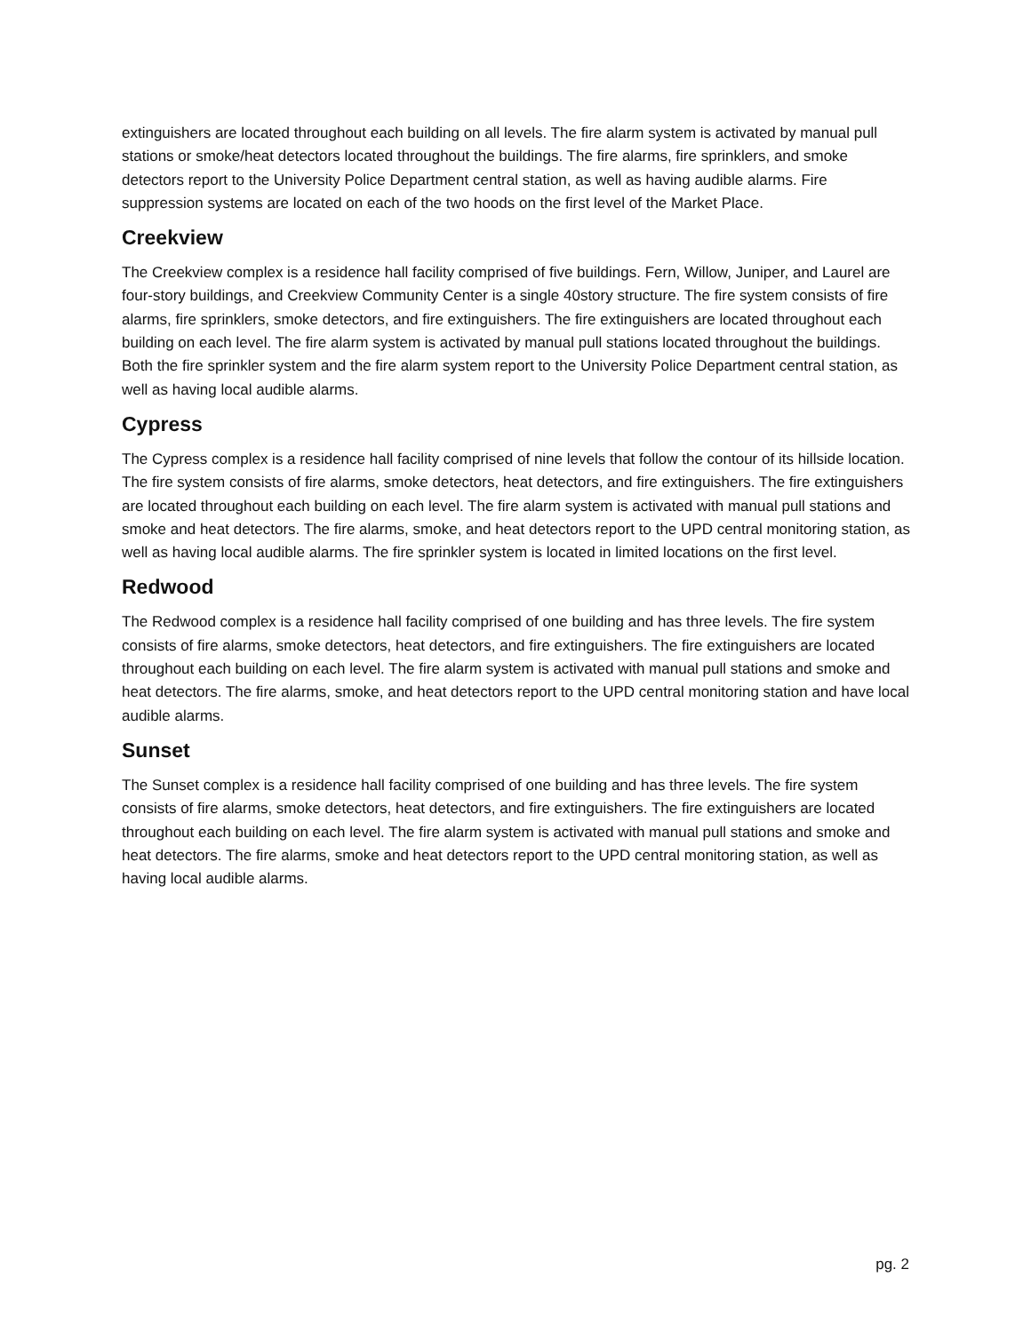extinguishers are located throughout each building on all levels. The fire alarm system is activated by manual pull stations or smoke/heat detectors located throughout the buildings. The fire alarms, fire sprinklers, and smoke detectors report to the University Police Department central station, as well as having audible alarms. Fire suppression systems are located on each of the two hoods on the first level of the Market Place.
Creekview
The Creekview complex is a residence hall facility comprised of five buildings. Fern, Willow, Juniper, and Laurel are four-story buildings, and Creekview Community Center is a single 40story structure. The fire system consists of fire alarms, fire sprinklers, smoke detectors, and fire extinguishers. The fire extinguishers are located throughout each building on each level. The fire alarm system is activated by manual pull stations located throughout the buildings. Both the fire sprinkler system and the fire alarm system report to the University Police Department central station, as well as having local audible alarms.
Cypress
The Cypress complex is a residence hall facility comprised of nine levels that follow the contour of its hillside location. The fire system consists of fire alarms, smoke detectors, heat detectors, and fire extinguishers. The fire extinguishers are located throughout each building on each level. The fire alarm system is activated with manual pull stations and smoke and heat detectors. The fire alarms, smoke, and heat detectors report to the UPD central monitoring station, as well as having local audible alarms. The fire sprinkler system is located in limited locations on the first level.
Redwood
The Redwood complex is a residence hall facility comprised of one building and has three levels. The fire system consists of fire alarms, smoke detectors, heat detectors, and fire extinguishers. The fire extinguishers are located throughout each building on each level. The fire alarm system is activated with manual pull stations and smoke and heat detectors. The fire alarms, smoke, and heat detectors report to the UPD central monitoring station and have local audible alarms.
Sunset
The Sunset complex is a residence hall facility comprised of one building and has three levels. The fire system consists of fire alarms, smoke detectors, heat detectors, and fire extinguishers. The fire extinguishers are located throughout each building on each level. The fire alarm system is activated with manual pull stations and smoke and heat detectors. The fire alarms, smoke and heat detectors report to the UPD central monitoring station, as well as having local audible alarms.
pg. 2